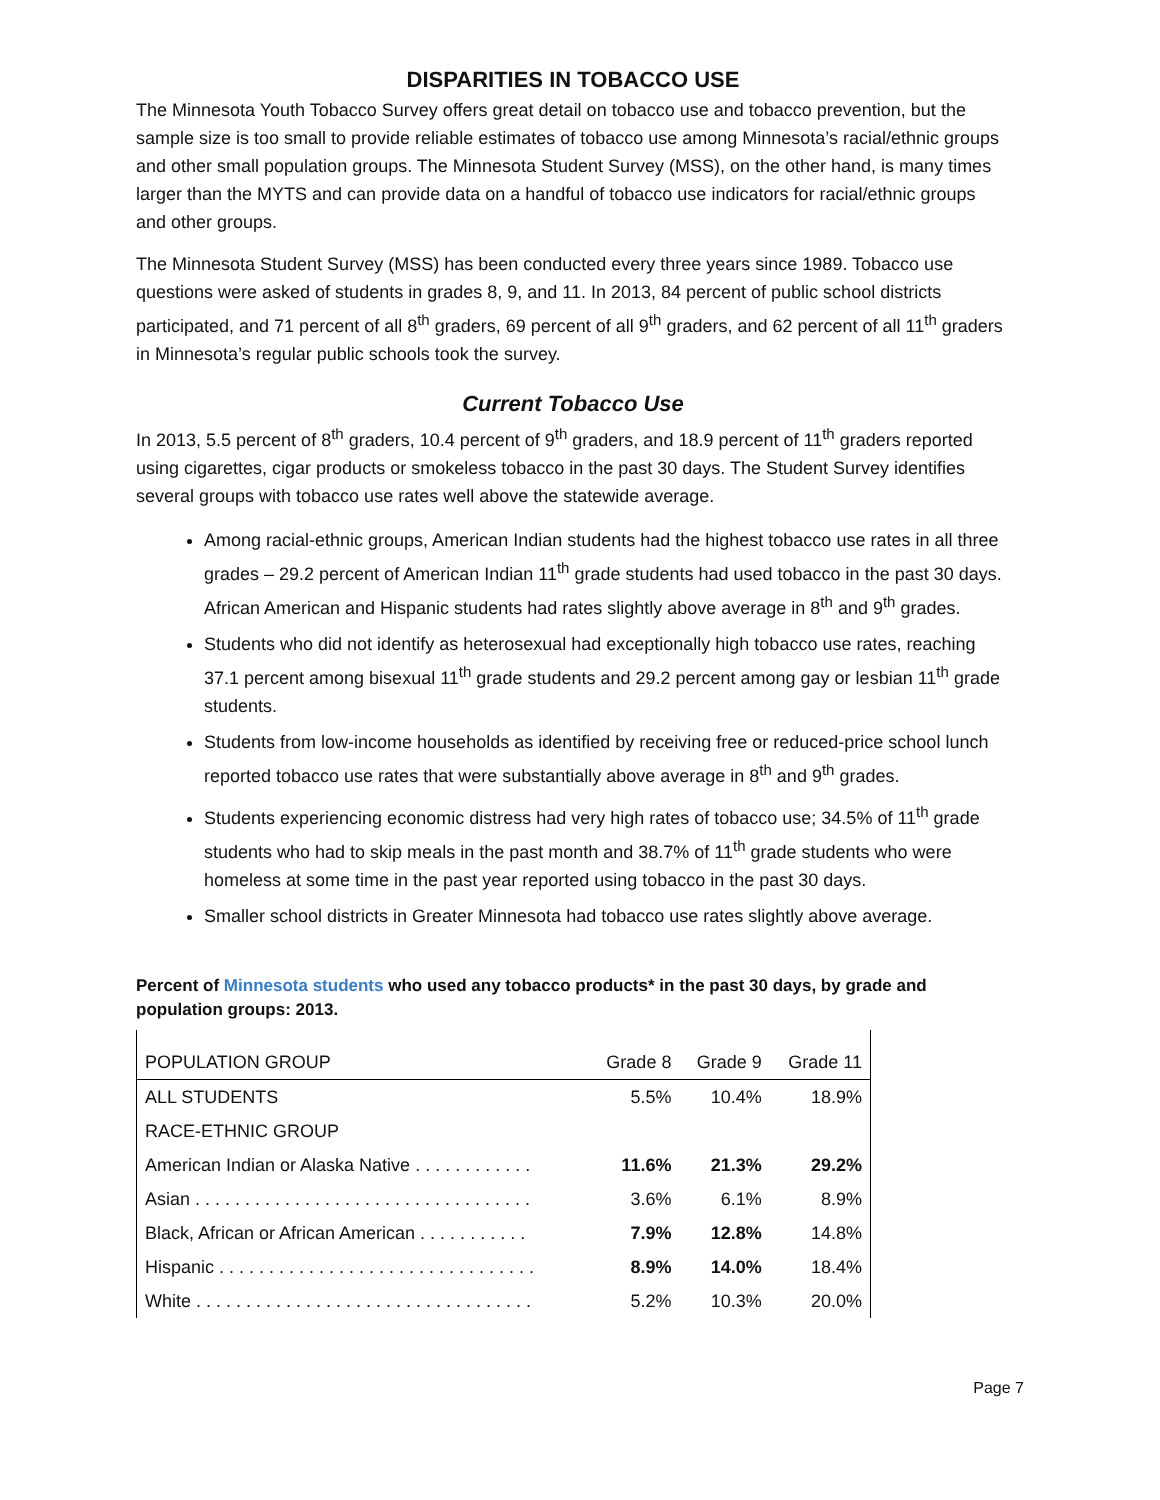DISPARITIES IN TOBACCO USE
The Minnesota Youth Tobacco Survey offers great detail on tobacco use and tobacco prevention, but the sample size is too small to provide reliable estimates of tobacco use among Minnesota’s racial/ethnic groups and other small population groups. The Minnesota Student Survey (MSS), on the other hand, is many times larger than the MYTS and can provide data on a handful of tobacco use indicators for racial/ethnic groups and other groups.
The Minnesota Student Survey (MSS) has been conducted every three years since 1989. Tobacco use questions were asked of students in grades 8, 9, and 11. In 2013, 84 percent of public school districts participated, and 71 percent of all 8<sup>th</sup> graders, 69 percent of all 9<sup>th</sup> graders, and 62 percent of all 11<sup>th</sup> graders in Minnesota’s regular public schools took the survey.
Current Tobacco Use
In 2013, 5.5 percent of 8<sup>th</sup> graders, 10.4 percent of 9<sup>th</sup> graders, and 18.9 percent of 11<sup>th</sup> graders reported using cigarettes, cigar products or smokeless tobacco in the past 30 days. The Student Survey identifies several groups with tobacco use rates well above the statewide average.
Among racial-ethnic groups, American Indian students had the highest tobacco use rates in all three grades – 29.2 percent of American Indian 11<sup>th</sup> grade students had used tobacco in the past 30 days. African American and Hispanic students had rates slightly above average in 8<sup>th</sup> and 9<sup>th</sup> grades.
Students who did not identify as heterosexual had exceptionally high tobacco use rates, reaching 37.1 percent among bisexual 11<sup>th</sup> grade students and 29.2 percent among gay or lesbian 11<sup>th</sup> grade students.
Students from low-income households as identified by receiving free or reduced-price school lunch reported tobacco use rates that were substantially above average in 8<sup>th</sup> and 9<sup>th</sup> grades.
Students experiencing economic distress had very high rates of tobacco use; 34.5% of 11<sup>th</sup> grade students who had to skip meals in the past month and 38.7% of 11<sup>th</sup> grade students who were homeless at some time in the past year reported using tobacco in the past 30 days.
Smaller school districts in Greater Minnesota had tobacco use rates slightly above average.
Percent of Minnesota students who used any tobacco products* in the past 30 days, by grade and population groups: 2013.
| POPULATION GROUP | Grade 8 | Grade 9 | Grade 11 |
| --- | --- | --- | --- |
| ALL STUDENTS | 5.5% | 10.4% | 18.9% |
| RACE-ETHNIC GROUP | | | |
| American Indian or Alaska Native . . . . . . . . . . . . | 11.6% | 21.3% | 29.2% |
| Asian . . . . . . . . . . . . . . . . . . . . . . . . . . . . . . . . . . | 3.6% | 6.1% | 8.9% |
| Black, African or African American . . . . . . . . . . . | 7.9% | 12.8% | 14.8% |
| Hispanic . . . . . . . . . . . . . . . . . . . . . . . . . . . . . . . . | 8.9% | 14.0% | 18.4% |
| White . . . . . . . . . . . . . . . . . . . . . . . . . . . . . . . . . . | 5.2% | 10.3% | 20.0% |
Page 7